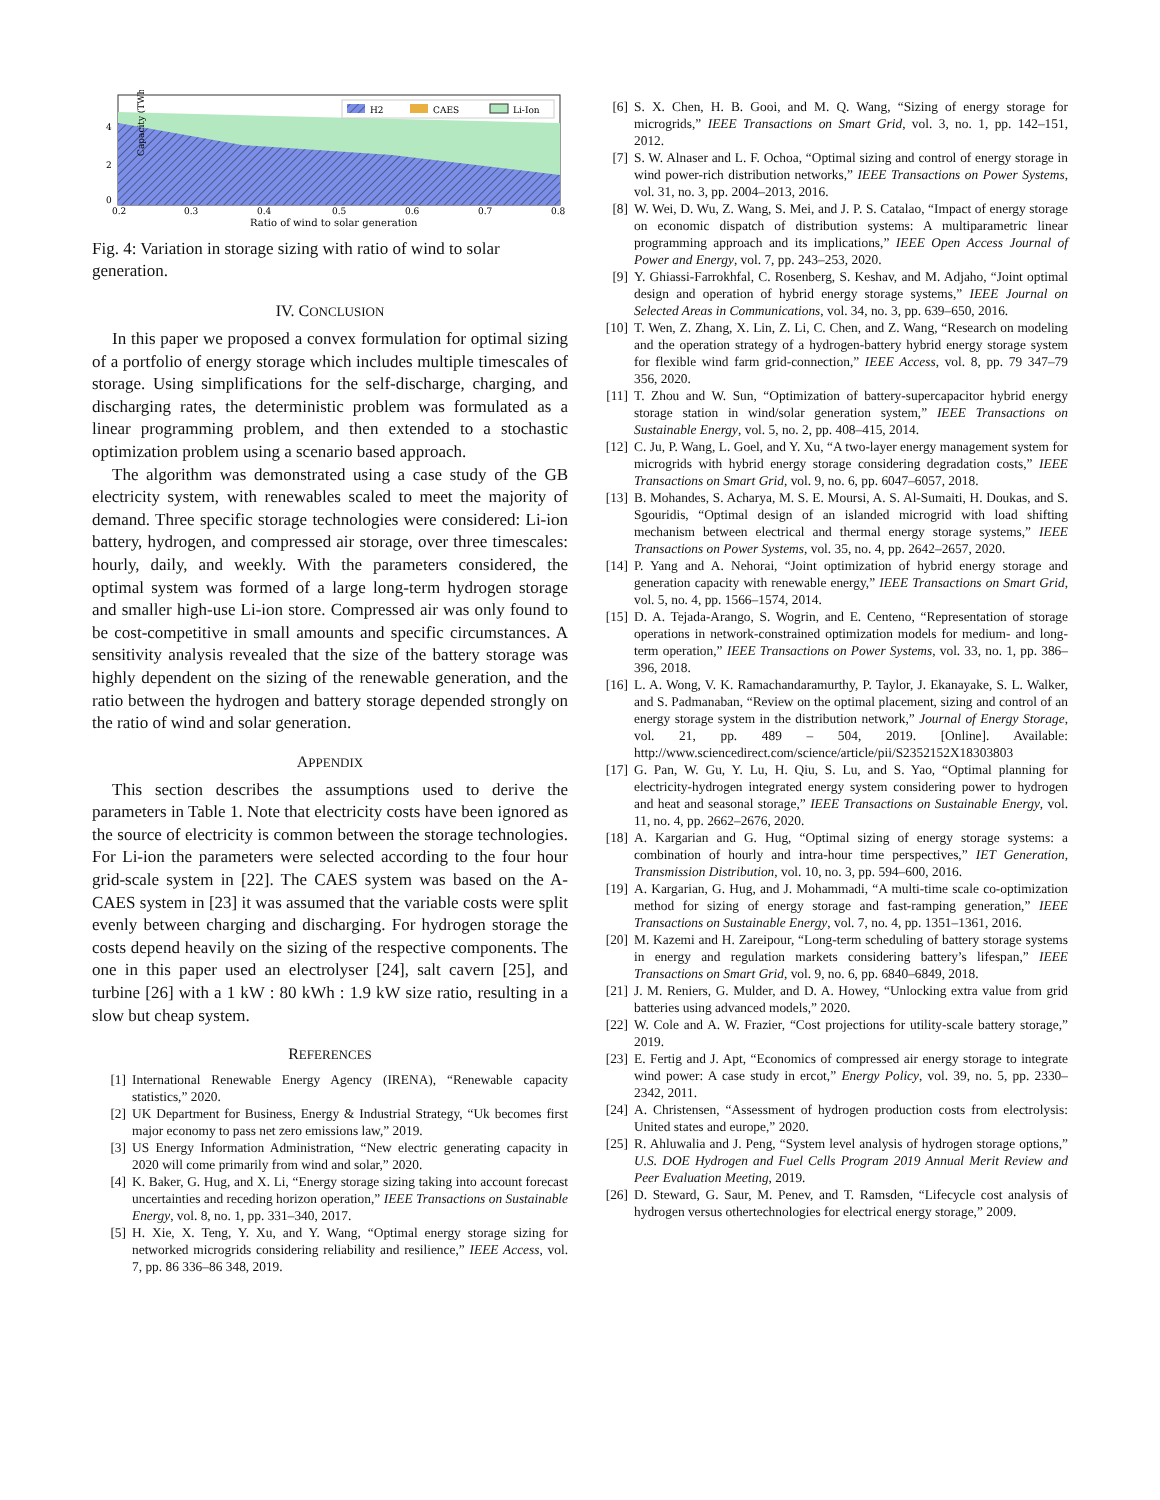Capacity (TWh)
4
2
0
0.2
0.3
0.4
0.5
0.6
0.7
0.8
Ratio of wind to solar generation
H2
CAES
Li-Ion
Fig. 4: Variation in storage sizing with ratio of wind to solar generation.
IV. CONCLUSION
In this paper we proposed a convex formulation for optimal sizing of a portfolio of energy storage which includes multiple timescales of storage. Using simplifications for the self-discharge, charging, and discharging rates, the deterministic problem was formulated as a linear programming problem, and then extended to a stochastic optimization problem using a scenario based approach.
The algorithm was demonstrated using a case study of the GB electricity system, with renewables scaled to meet the majority of demand. Three specific storage technologies were considered: Li-ion battery, hydrogen, and compressed air storage, over three timescales: hourly, daily, and weekly. With the parameters considered, the optimal system was formed of a large long-term hydrogen storage and smaller high-use Li-ion store. Compressed air was only found to be cost-competitive in small amounts and specific circumstances. A sensitivity analysis revealed that the size of the battery storage was highly dependent on the sizing of the renewable generation, and the ratio between the hydrogen and battery storage depended strongly on the ratio of wind and solar generation.
APPENDIX
This section describes the assumptions used to derive the parameters in Table 1. Note that electricity costs have been ignored as the source of electricity is common between the storage technologies. For Li-ion the parameters were selected according to the four hour grid-scale system in [22]. The CAES system was based on the A-CAES system in [23] it was assumed that the variable costs were split evenly between charging and discharging. For hydrogen storage the costs depend heavily on the sizing of the respective components. The one in this paper used an electrolyser [24], salt cavern [25], and turbine [26] with a 1 kW : 80 kWh : 1.9 kW size ratio, resulting in a slow but cheap system.
REFERENCES
[1] International Renewable Energy Agency (IRENA), “Renewable capacity statistics,” 2020.
[2] UK Department for Business, Energy & Industrial Strategy, “Uk becomes first major economy to pass net zero emissions law,” 2019.
[3] US Energy Information Administration, “New electric generating capacity in 2020 will come primarily from wind and solar,” 2020.
[4] K. Baker, G. Hug, and X. Li, “Energy storage sizing taking into account forecast uncertainties and receding horizon operation,” IEEE Transactions on Sustainable Energy, vol. 8, no. 1, pp. 331–340, 2017.
[5] H. Xie, X. Teng, Y. Xu, and Y. Wang, “Optimal energy storage sizing for networked microgrids considering reliability and resilience,” IEEE Access, vol. 7, pp. 86 336–86 348, 2019.
[6] S. X. Chen, H. B. Gooi, and M. Q. Wang, “Sizing of energy storage for microgrids,” IEEE Transactions on Smart Grid, vol. 3, no. 1, pp. 142–151, 2012.
[7] S. W. Alnaser and L. F. Ochoa, “Optimal sizing and control of energy storage in wind power-rich distribution networks,” IEEE Transactions on Power Systems, vol. 31, no. 3, pp. 2004–2013, 2016.
[8] W. Wei, D. Wu, Z. Wang, S. Mei, and J. P. S. Catalao, “Impact of energy storage on economic dispatch of distribution systems: A multiparametric linear programming approach and its implications,” IEEE Open Access Journal of Power and Energy, vol. 7, pp. 243–253, 2020.
[9] Y. Ghiassi-Farrokhfal, C. Rosenberg, S. Keshav, and M. Adjaho, “Joint optimal design and operation of hybrid energy storage systems,” IEEE Journal on Selected Areas in Communications, vol. 34, no. 3, pp. 639–650, 2016.
[10] T. Wen, Z. Zhang, X. Lin, Z. Li, C. Chen, and Z. Wang, “Research on modeling and the operation strategy of a hydrogen-battery hybrid energy storage system for flexible wind farm grid-connection,” IEEE Access, vol. 8, pp. 79 347–79 356, 2020.
[11] T. Zhou and W. Sun, “Optimization of battery-supercapacitor hybrid energy storage station in wind/solar generation system,” IEEE Transactions on Sustainable Energy, vol. 5, no. 2, pp. 408–415, 2014.
[12] C. Ju, P. Wang, L. Goel, and Y. Xu, “A two-layer energy management system for microgrids with hybrid energy storage considering degradation costs,” IEEE Transactions on Smart Grid, vol. 9, no. 6, pp. 6047–6057, 2018.
[13] B. Mohandes, S. Acharya, M. S. E. Moursi, A. S. Al-Sumaiti, H. Doukas, and S. Sgouridis, “Optimal design of an islanded microgrid with load shifting mechanism between electrical and thermal energy storage systems,” IEEE Transactions on Power Systems, vol. 35, no. 4, pp. 2642–2657, 2020.
[14] P. Yang and A. Nehorai, “Joint optimization of hybrid energy storage and generation capacity with renewable energy,” IEEE Transactions on Smart Grid, vol. 5, no. 4, pp. 1566–1574, 2014.
[15] D. A. Tejada-Arango, S. Wogrin, and E. Centeno, “Representation of storage operations in network-constrained optimization models for medium- and long-term operation,” IEEE Transactions on Power Systems, vol. 33, no. 1, pp. 386–396, 2018.
[16] L. A. Wong, V. K. Ramachandaramurthy, P. Taylor, J. Ekanayake, S. L. Walker, and S. Padmanaban, “Review on the optimal placement, sizing and control of an energy storage system in the distribution network,” Journal of Energy Storage, vol. 21, pp. 489 – 504, 2019. [Online]. Available: http://www.sciencedirect.com/science/article/pii/S2352152X18303803
[17] G. Pan, W. Gu, Y. Lu, H. Qiu, S. Lu, and S. Yao, “Optimal planning for electricity-hydrogen integrated energy system considering power to hydrogen and heat and seasonal storage,” IEEE Transactions on Sustainable Energy, vol. 11, no. 4, pp. 2662–2676, 2020.
[18] A. Kargarian and G. Hug, “Optimal sizing of energy storage systems: a combination of hourly and intra-hour time perspectives,” IET Generation, Transmission Distribution, vol. 10, no. 3, pp. 594–600, 2016.
[19] A. Kargarian, G. Hug, and J. Mohammadi, “A multi-time scale co-optimization method for sizing of energy storage and fast-ramping generation,” IEEE Transactions on Sustainable Energy, vol. 7, no. 4, pp. 1351–1361, 2016.
[20] M. Kazemi and H. Zareipour, “Long-term scheduling of battery storage systems in energy and regulation markets considering battery’s lifespan,” IEEE Transactions on Smart Grid, vol. 9, no. 6, pp. 6840–6849, 2018.
[21] J. M. Reniers, G. Mulder, and D. A. Howey, “Unlocking extra value from grid batteries using advanced models,” 2020.
[22] W. Cole and A. W. Frazier, “Cost projections for utility-scale battery storage,” 2019.
[23] E. Fertig and J. Apt, “Economics of compressed air energy storage to integrate wind power: A case study in ercot,” Energy Policy, vol. 39, no. 5, pp. 2330–2342, 2011.
[24] A. Christensen, “Assessment of hydrogen production costs from electrolysis: United states and europe,” 2020.
[25] R. Ahluwalia and J. Peng, “System level analysis of hydrogen storage options,” U.S. DOE Hydrogen and Fuel Cells Program 2019 Annual Merit Review and Peer Evaluation Meeting, 2019.
[26] D. Steward, G. Saur, M. Penev, and T. Ramsden, “Lifecycle cost analysis of hydrogen versus othertechnologies for electrical energy storage,” 2009.